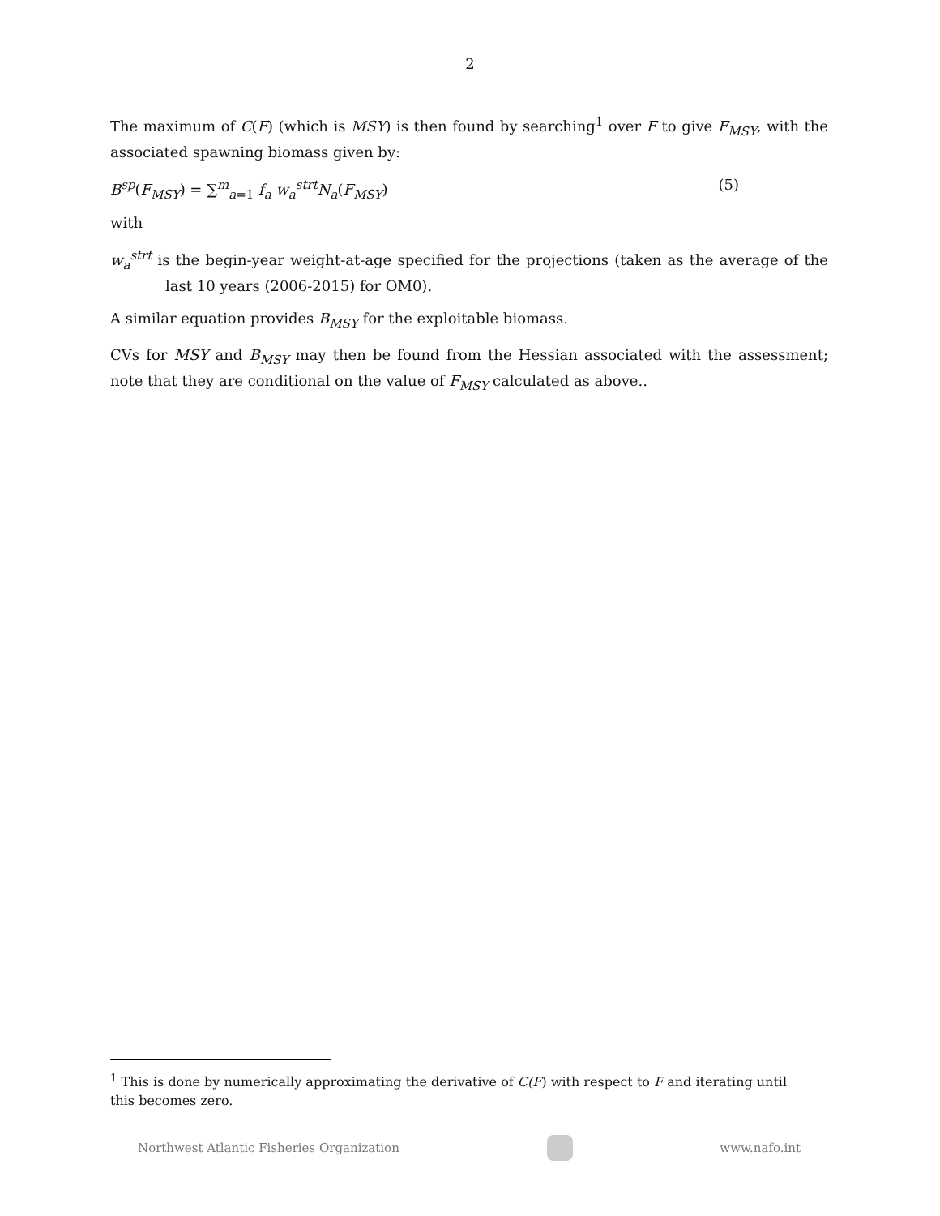2
The maximum of C(F) (which is MSY) is then found by searching<sup>1</sup> over F to give F<sub>MSY</sub>, with the associated spawning biomass given by:
B<sup>sp</sup>(F<sub>MSY</sub>) = ∑<sup>m</sup><sub>a=1</sub> f<sub>a</sub> w<sub>a</sub><sup>strt</sup>N<sub>a</sub>(F<sub>MSY</sub>) (5)
with
w<sub>a</sub><sup>strt</sup> is the begin-year weight-at-age specified for the projections (taken as the average of the last 10 years (2006-2015) for OM0).
A similar equation provides B<sub>MSY</sub> for the exploitable biomass.
CVs for MSY and B<sub>MSY</sub> may then be found from the Hessian associated with the assessment; note that they are conditional on the value of F<sub>MSY</sub> calculated as above..
<sup>1</sup> This is done by numerically approximating the derivative of C(F) with respect to F and iterating until this becomes zero.
Northwest Atlantic Fisheries Organization
www.nafo.int